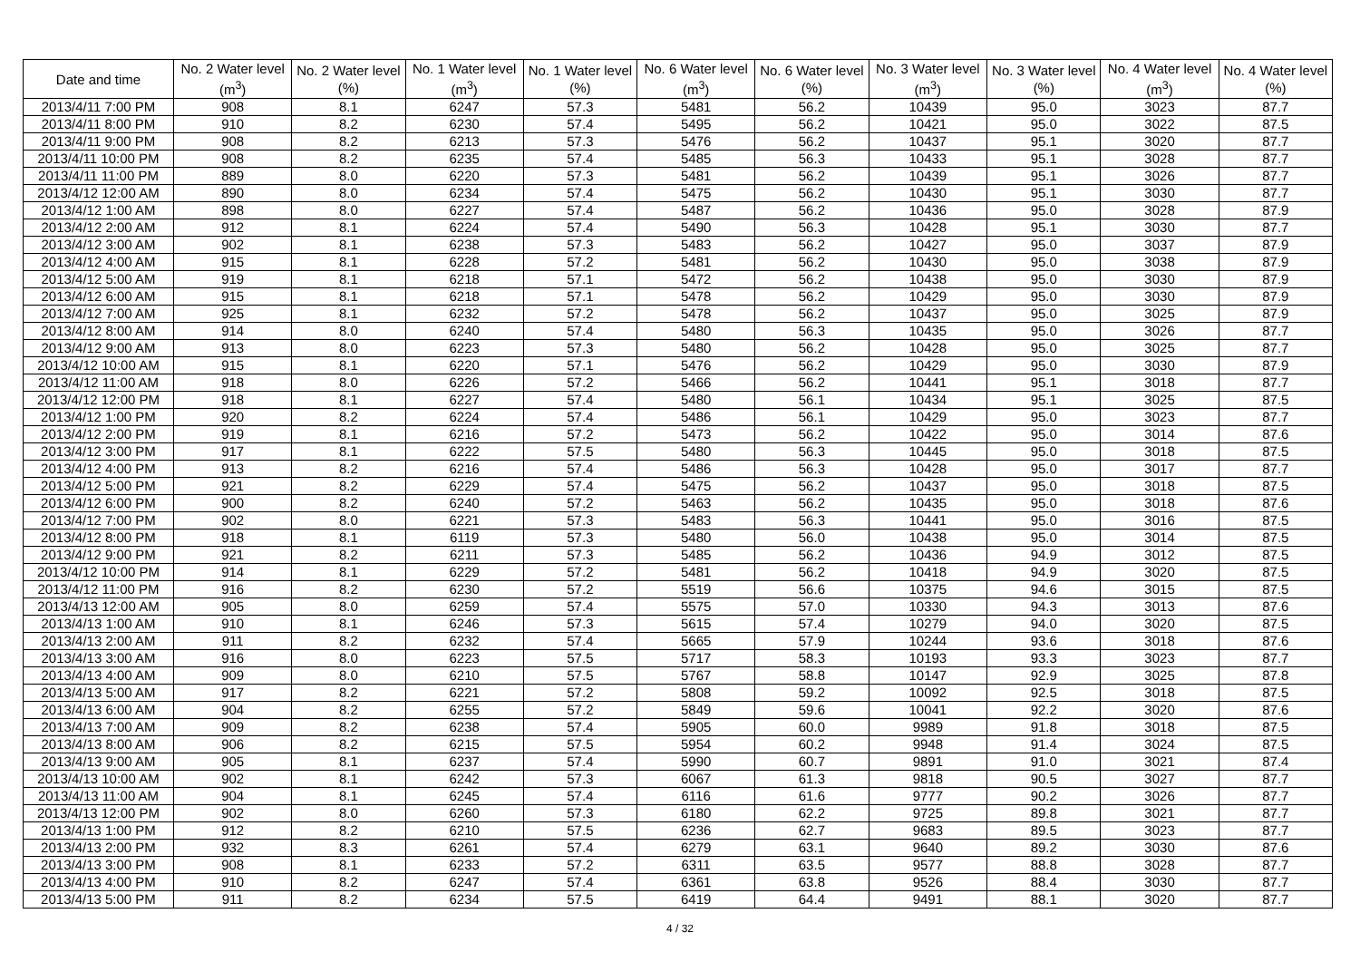| Date and time | No. 2 Water level (m<sup>3</sup>) | No. 2 Water level (%) | No. 1 Water level (m<sup>3</sup>) | No. 1 Water level (%) | No. 6 Water level (m<sup>3</sup>) | No. 6 Water level (%) | No. 3 Water level (m<sup>3</sup>) | No. 3 Water level (%) | No. 4 Water level (m<sup>3</sup>) | No. 4 Water level (%) |
| --- | --- | --- | --- | --- | --- | --- | --- | --- | --- | --- |
| 2013/4/11 7:00 PM | 908 | 8.1 | 6247 | 57.3 | 5481 | 56.2 | 10439 | 95.0 | 3023 | 87.7 |
| 2013/4/11 8:00 PM | 910 | 8.2 | 6230 | 57.4 | 5495 | 56.2 | 10421 | 95.0 | 3022 | 87.5 |
| 2013/4/11 9:00 PM | 908 | 8.2 | 6213 | 57.3 | 5476 | 56.2 | 10437 | 95.1 | 3020 | 87.7 |
| 2013/4/11 10:00 PM | 908 | 8.2 | 6235 | 57.4 | 5485 | 56.3 | 10433 | 95.1 | 3028 | 87.7 |
| 2013/4/11 11:00 PM | 889 | 8.0 | 6220 | 57.3 | 5481 | 56.2 | 10439 | 95.1 | 3026 | 87.7 |
| 2013/4/12 12:00 AM | 890 | 8.0 | 6234 | 57.4 | 5475 | 56.2 | 10430 | 95.1 | 3030 | 87.7 |
| 2013/4/12 1:00 AM | 898 | 8.0 | 6227 | 57.4 | 5487 | 56.2 | 10436 | 95.0 | 3028 | 87.9 |
| 2013/4/12 2:00 AM | 912 | 8.1 | 6224 | 57.4 | 5490 | 56.3 | 10428 | 95.1 | 3030 | 87.7 |
| 2013/4/12 3:00 AM | 902 | 8.1 | 6238 | 57.3 | 5483 | 56.2 | 10427 | 95.0 | 3037 | 87.9 |
| 2013/4/12 4:00 AM | 915 | 8.1 | 6228 | 57.2 | 5481 | 56.2 | 10430 | 95.0 | 3038 | 87.9 |
| 2013/4/12 5:00 AM | 919 | 8.1 | 6218 | 57.1 | 5472 | 56.2 | 10438 | 95.0 | 3030 | 87.9 |
| 2013/4/12 6:00 AM | 915 | 8.1 | 6218 | 57.1 | 5478 | 56.2 | 10429 | 95.0 | 3030 | 87.9 |
| 2013/4/12 7:00 AM | 925 | 8.1 | 6232 | 57.2 | 5478 | 56.2 | 10437 | 95.0 | 3025 | 87.9 |
| 2013/4/12 8:00 AM | 914 | 8.0 | 6240 | 57.4 | 5480 | 56.3 | 10435 | 95.0 | 3026 | 87.7 |
| 2013/4/12 9:00 AM | 913 | 8.0 | 6223 | 57.3 | 5480 | 56.2 | 10428 | 95.0 | 3025 | 87.7 |
| 2013/4/12 10:00 AM | 915 | 8.1 | 6220 | 57.1 | 5476 | 56.2 | 10429 | 95.0 | 3030 | 87.9 |
| 2013/4/12 11:00 AM | 918 | 8.0 | 6226 | 57.2 | 5466 | 56.2 | 10441 | 95.1 | 3018 | 87.7 |
| 2013/4/12 12:00 PM | 918 | 8.1 | 6227 | 57.4 | 5480 | 56.1 | 10434 | 95.1 | 3025 | 87.5 |
| 2013/4/12 1:00 PM | 920 | 8.2 | 6224 | 57.4 | 5486 | 56.1 | 10429 | 95.0 | 3023 | 87.7 |
| 2013/4/12 2:00 PM | 919 | 8.1 | 6216 | 57.2 | 5473 | 56.2 | 10422 | 95.0 | 3014 | 87.6 |
| 2013/4/12 3:00 PM | 917 | 8.1 | 6222 | 57.5 | 5480 | 56.3 | 10445 | 95.0 | 3018 | 87.5 |
| 2013/4/12 4:00 PM | 913 | 8.2 | 6216 | 57.4 | 5486 | 56.3 | 10428 | 95.0 | 3017 | 87.7 |
| 2013/4/12 5:00 PM | 921 | 8.2 | 6229 | 57.4 | 5475 | 56.2 | 10437 | 95.0 | 3018 | 87.5 |
| 2013/4/12 6:00 PM | 900 | 8.2 | 6240 | 57.2 | 5463 | 56.2 | 10435 | 95.0 | 3018 | 87.6 |
| 2013/4/12 7:00 PM | 902 | 8.0 | 6221 | 57.3 | 5483 | 56.3 | 10441 | 95.0 | 3016 | 87.5 |
| 2013/4/12 8:00 PM | 918 | 8.1 | 6119 | 57.3 | 5480 | 56.0 | 10438 | 95.0 | 3014 | 87.5 |
| 2013/4/12 9:00 PM | 921 | 8.2 | 6211 | 57.3 | 5485 | 56.2 | 10436 | 94.9 | 3012 | 87.5 |
| 2013/4/12 10:00 PM | 914 | 8.1 | 6229 | 57.2 | 5481 | 56.2 | 10418 | 94.9 | 3020 | 87.5 |
| 2013/4/12 11:00 PM | 916 | 8.2 | 6230 | 57.2 | 5519 | 56.6 | 10375 | 94.6 | 3015 | 87.5 |
| 2013/4/13 12:00 AM | 905 | 8.0 | 6259 | 57.4 | 5575 | 57.0 | 10330 | 94.3 | 3013 | 87.6 |
| 2013/4/13 1:00 AM | 910 | 8.1 | 6246 | 57.3 | 5615 | 57.4 | 10279 | 94.0 | 3020 | 87.5 |
| 2013/4/13 2:00 AM | 911 | 8.2 | 6232 | 57.4 | 5665 | 57.9 | 10244 | 93.6 | 3018 | 87.6 |
| 2013/4/13 3:00 AM | 916 | 8.0 | 6223 | 57.5 | 5717 | 58.3 | 10193 | 93.3 | 3023 | 87.7 |
| 2013/4/13 4:00 AM | 909 | 8.0 | 6210 | 57.5 | 5767 | 58.8 | 10147 | 92.9 | 3025 | 87.8 |
| 2013/4/13 5:00 AM | 917 | 8.2 | 6221 | 57.2 | 5808 | 59.2 | 10092 | 92.5 | 3018 | 87.5 |
| 2013/4/13 6:00 AM | 904 | 8.2 | 6255 | 57.2 | 5849 | 59.6 | 10041 | 92.2 | 3020 | 87.6 |
| 2013/4/13 7:00 AM | 909 | 8.2 | 6238 | 57.4 | 5905 | 60.0 | 9989 | 91.8 | 3018 | 87.5 |
| 2013/4/13 8:00 AM | 906 | 8.2 | 6215 | 57.5 | 5954 | 60.2 | 9948 | 91.4 | 3024 | 87.5 |
| 2013/4/13 9:00 AM | 905 | 8.1 | 6237 | 57.4 | 5990 | 60.7 | 9891 | 91.0 | 3021 | 87.4 |
| 2013/4/13 10:00 AM | 902 | 8.1 | 6242 | 57.3 | 6067 | 61.3 | 9818 | 90.5 | 3027 | 87.7 |
| 2013/4/13 11:00 AM | 904 | 8.1 | 6245 | 57.4 | 6116 | 61.6 | 9777 | 90.2 | 3026 | 87.7 |
| 2013/4/13 12:00 PM | 902 | 8.0 | 6260 | 57.3 | 6180 | 62.2 | 9725 | 89.8 | 3021 | 87.7 |
| 2013/4/13 1:00 PM | 912 | 8.2 | 6210 | 57.5 | 6236 | 62.7 | 9683 | 89.5 | 3023 | 87.7 |
| 2013/4/13 2:00 PM | 932 | 8.3 | 6261 | 57.4 | 6279 | 63.1 | 9640 | 89.2 | 3030 | 87.6 |
| 2013/4/13 3:00 PM | 908 | 8.1 | 6233 | 57.2 | 6311 | 63.5 | 9577 | 88.8 | 3028 | 87.7 |
| 2013/4/13 4:00 PM | 910 | 8.2 | 6247 | 57.4 | 6361 | 63.8 | 9526 | 88.4 | 3030 | 87.7 |
| 2013/4/13 5:00 PM | 911 | 8.2 | 6234 | 57.5 | 6419 | 64.4 | 9491 | 88.1 | 3020 | 87.7 |
4 / 32